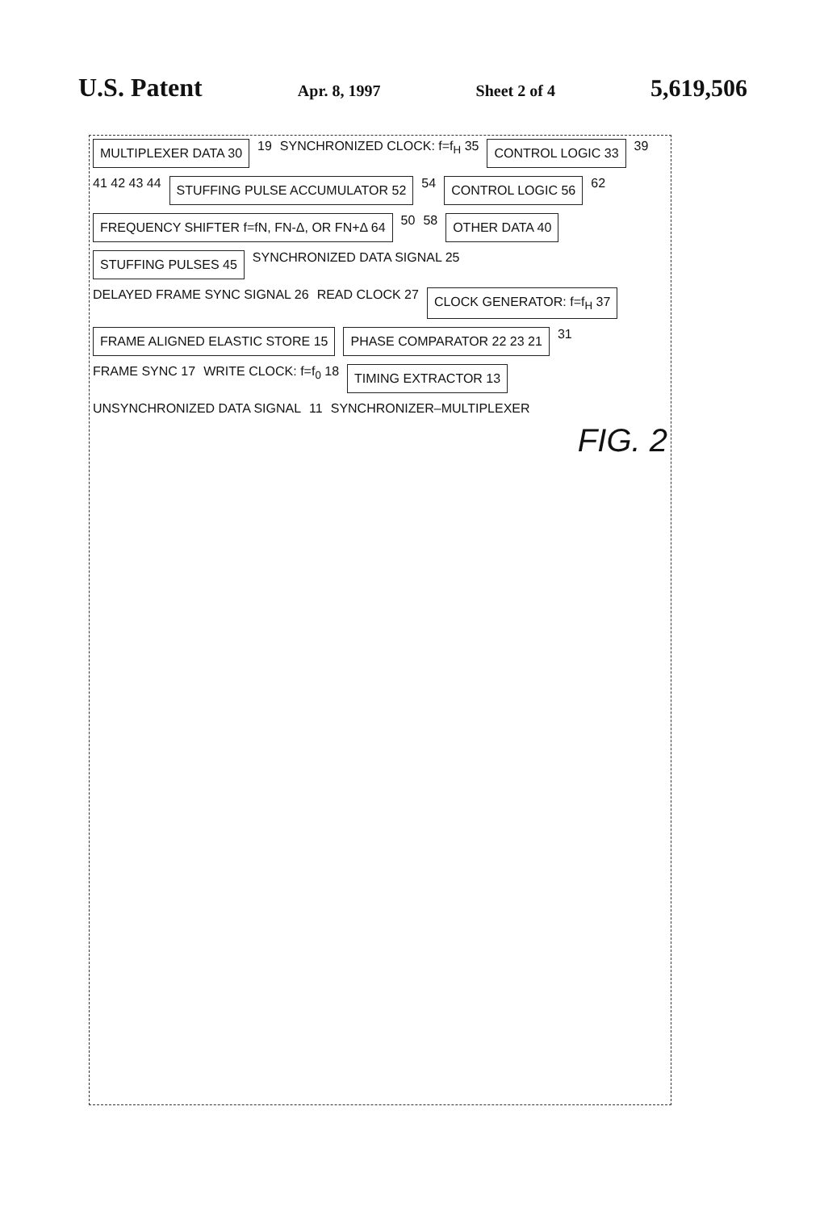U.S. Patent Apr. 8, 1997 Sheet 2 of 4 5,619,506
MULTIPLEXER DATA 30 19 SYNCHRONIZED CLOCK: f=f<sub>H</sub> 35 CONTROL LOGIC 33 39 41 42 43 44 STUFFING PULSE ACCUMULATOR 52 54 CONTROL LOGIC 56 62 FREQUENCY SHIFTER f=fN, FN-Δ, OR FN+Δ 64 50 58 OTHER DATA 40 STUFFING PULSES 45 SYNCHRONIZED DATA SIGNAL 25 DELAYED FRAME SYNC SIGNAL 26 READ CLOCK 27 CLOCK GENERATOR: f=f<sub>H</sub> 37 FRAME ALIGNED ELASTIC STORE 15 PHASE COMPARATOR 22 23 21 31 FRAME SYNC 17 WRITE CLOCK: f=f<sub>0</sub> 18 TIMING EXTRACTOR 13 UNSYNCHRONIZED DATA SIGNAL 11 SYNCHRONIZER–MULTIPLEXER
FIG. 2